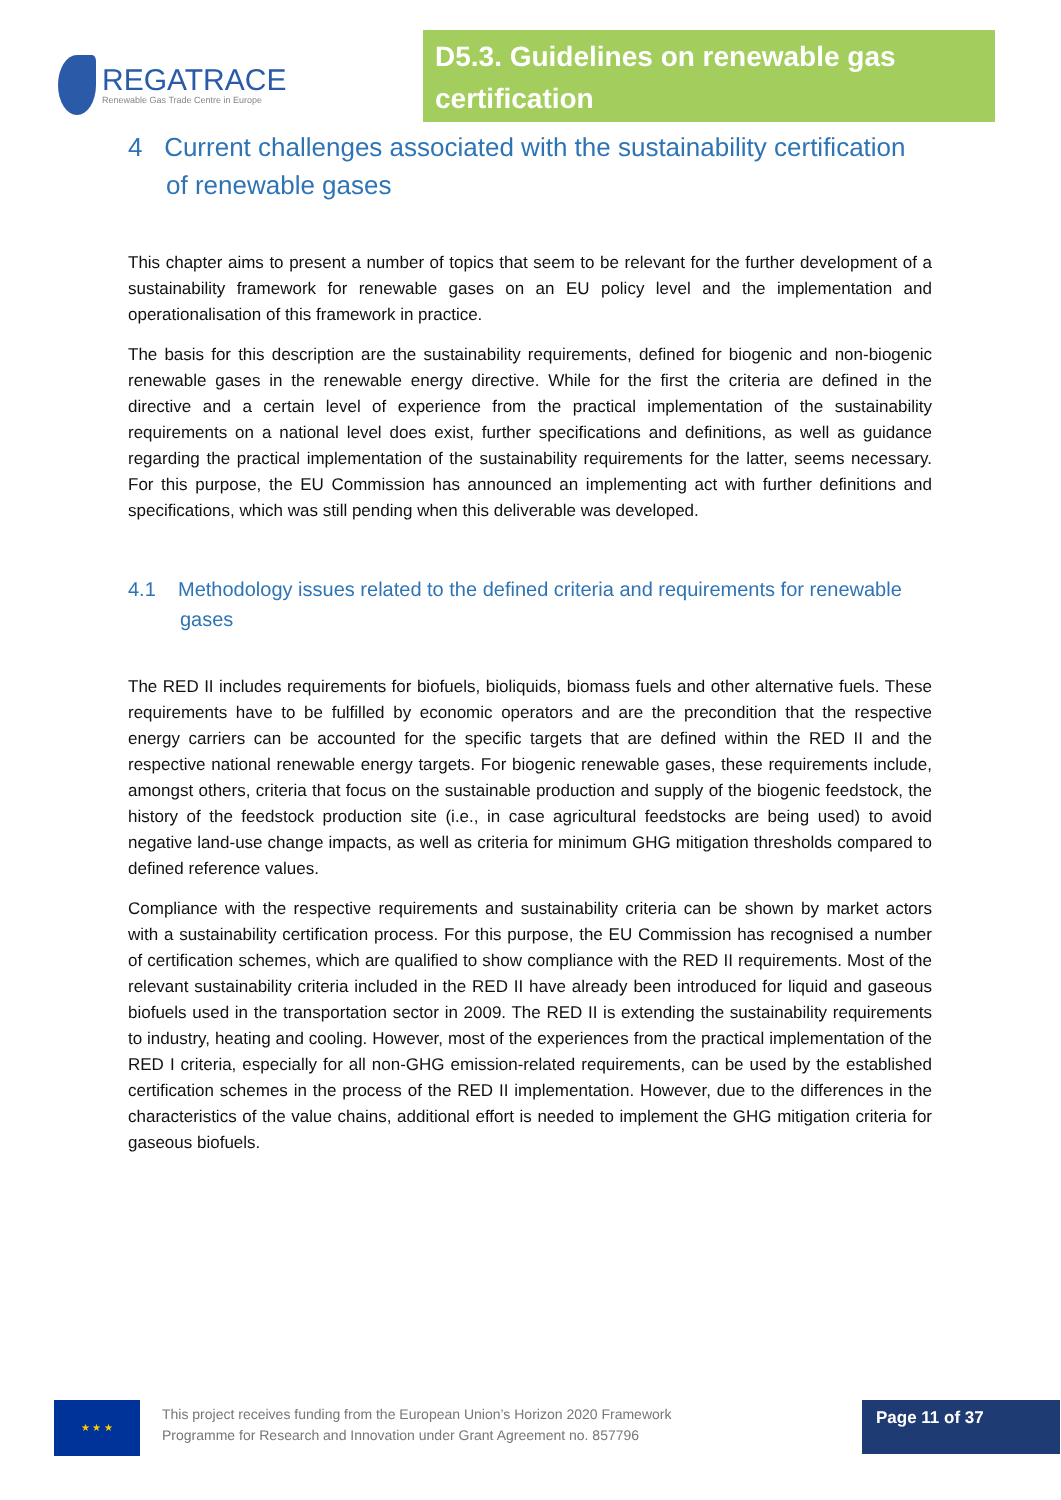REGATRACE
Renewable Gas Trade Centre in Europe
D5.3. Guidelines on renewable gas certification
4 Current challenges associated with the sustainability certification of renewable gases
This chapter aims to present a number of topics that seem to be relevant for the further development of a sustainability framework for renewable gases on an EU policy level and the implementation and operationalisation of this framework in practice.
The basis for this description are the sustainability requirements, defined for biogenic and non-biogenic renewable gases in the renewable energy directive. While for the first the criteria are defined in the directive and a certain level of experience from the practical implementation of the sustainability requirements on a national level does exist, further specifications and definitions, as well as guidance regarding the practical implementation of the sustainability requirements for the latter, seems necessary. For this purpose, the EU Commission has announced an implementing act with further definitions and specifications, which was still pending when this deliverable was developed.
4.1 Methodology issues related to the defined criteria and requirements for renewable gases
The RED II includes requirements for biofuels, bioliquids, biomass fuels and other alternative fuels. These requirements have to be fulfilled by economic operators and are the precondition that the respective energy carriers can be accounted for the specific targets that are defined within the RED II and the respective national renewable energy targets. For biogenic renewable gases, these requirements include, amongst others, criteria that focus on the sustainable production and supply of the biogenic feedstock, the history of the feedstock production site (i.e., in case agricultural feedstocks are being used) to avoid negative land-use change impacts, as well as criteria for minimum GHG mitigation thresholds compared to defined reference values.
Compliance with the respective requirements and sustainability criteria can be shown by market actors with a sustainability certification process. For this purpose, the EU Commission has recognised a number of certification schemes, which are qualified to show compliance with the RED II requirements. Most of the relevant sustainability criteria included in the RED II have already been introduced for liquid and gaseous biofuels used in the transportation sector in 2009. The RED II is extending the sustainability requirements to industry, heating and cooling. However, most of the experiences from the practical implementation of the RED I criteria, especially for all non-GHG emission-related requirements, can be used by the established certification schemes in the process of the RED II implementation. However, due to the differences in the characteristics of the value chains, additional effort is needed to implement the GHG mitigation criteria for gaseous biofuels.
★ ★ ★
This project receives funding from the European Union’s Horizon 2020 Framework
Programme for Research and Innovation under Grant Agreement no. 857796
Page 11 of 37